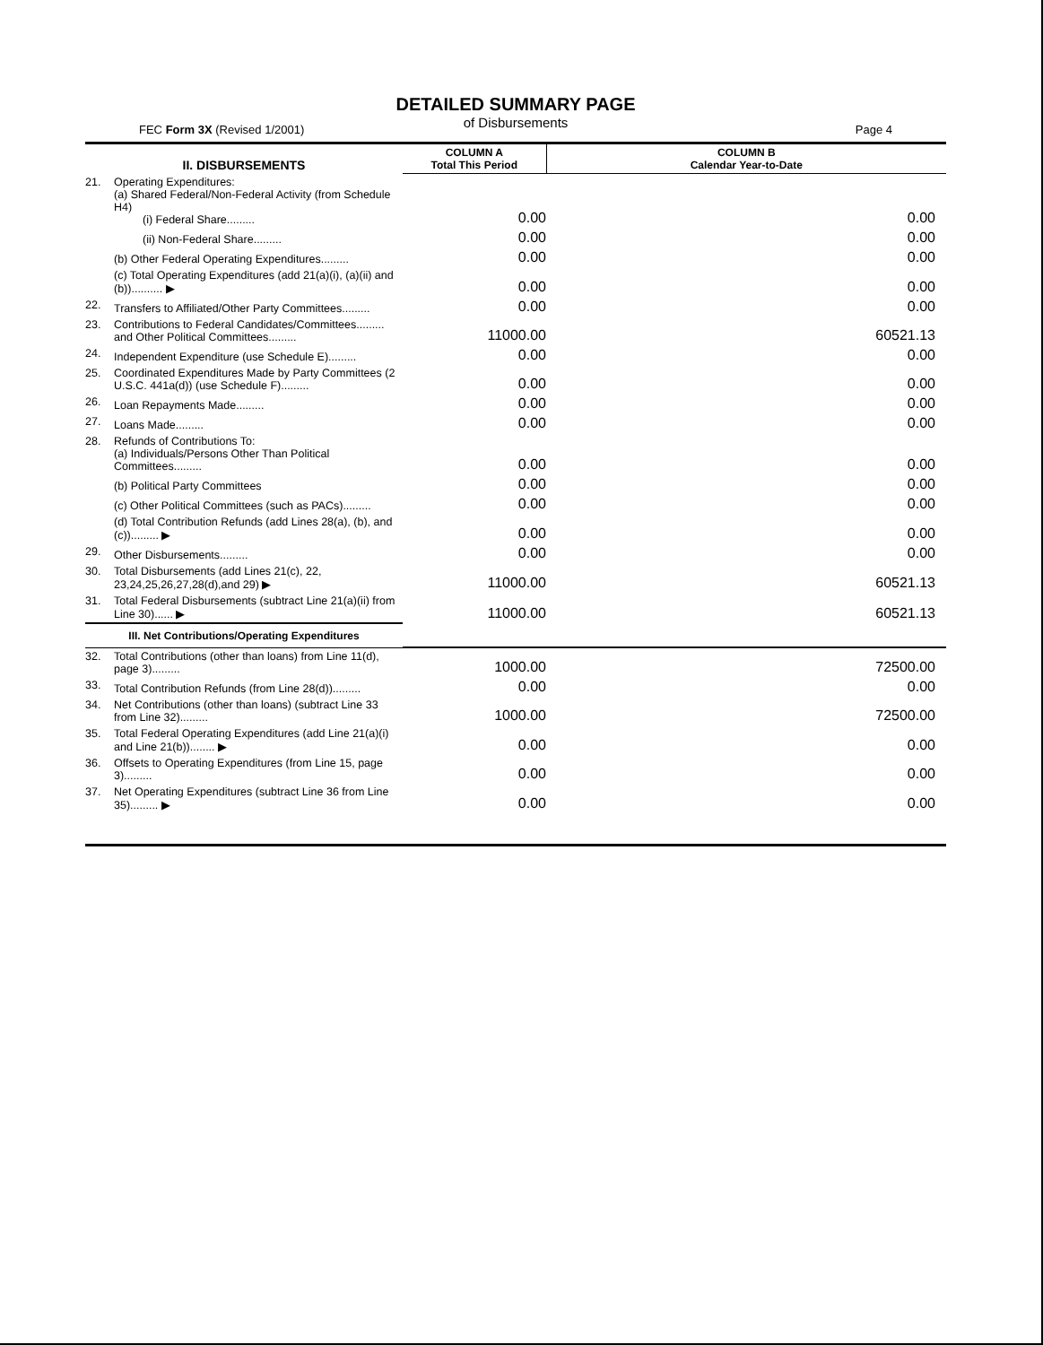DETAILED SUMMARY PAGE
of Disbursements
FEC Form 3X (Revised 1/2001) Page 4
| II. DISBURSEMENTS | | COLUMN A Total This Period | COLUMN B Calendar Year-to-Date |
| --- | --- | --- | --- |
| 21. | Operating Expenditures: (a) Shared Federal/Non-Federal Activity (from Schedule H4) (i) Federal Share......... | 0.00 | 0.00 |
| | (ii) Non-Federal Share......... | 0.00 | 0.00 |
| | (b) Other Federal Operating Expenditures......... | 0.00 | 0.00 |
| | (c) Total Operating Expenditures (add 21(a)(i), (a)(ii) and (b)).......... ▶ | 0.00 | 0.00 |
| 22. | Transfers to Affiliated/Other Party Committees......... | 0.00 | 0.00 |
| 23. | Contributions to Federal Candidates/Committees......... and Other Political Committees......... | 11000.00 | 60521.13 |
| 24. | Independent Expenditure (use Schedule E)......... | 0.00 | 0.00 |
| 25. | Coordinated Expenditures Made by Party Committees (2 U.S.C. 441a(d)) (use Schedule F)......... | 0.00 | 0.00 |
| 26. | Loan Repayments Made......... | 0.00 | 0.00 |
| 27. | Loans Made......... | 0.00 | 0.00 |
| 28. | Refunds of Contributions To: (a) Individuals/Persons Other Than Political Committees......... | 0.00 | 0.00 |
| | (b) Political Party Committees | 0.00 | 0.00 |
| | (c) Other Political Committees (such as PACs)......... | 0.00 | 0.00 |
| | (d) Total Contribution Refunds (add Lines 28(a), (b), and (c))......... ▶ | 0.00 | 0.00 |
| 29. | Other Disbursements......... | 0.00 | 0.00 |
| 30. | Total Disbursements (add Lines 21(c), 22, 23,24,25,26,27,28(d),and 29) ▶ | 11000.00 | 60521.13 |
| 31. | Total Federal Disbursements (subtract Line 21(a)(ii) from Line 30)...... ▶ | 11000.00 | 60521.13 |
| III. Net Contributions/Operating Expenditures | | | |
| 32. | Total Contributions (other than loans) from Line 11(d), page 3)......... | 1000.00 | 72500.00 |
| 33. | Total Contribution Refunds (from Line 28(d))......... | 0.00 | 0.00 |
| 34. | Net Contributions (other than loans) (subtract Line 33 from Line 32)......... | 1000.00 | 72500.00 |
| 35. | Total Federal Operating Expenditures (add Line 21(a)(i) and Line 21(b))........ ▶ | 0.00 | 0.00 |
| 36. | Offsets to Operating Expenditures (from Line 15, page 3)......... | 0.00 | 0.00 |
| 37. | Net Operating Expenditures (subtract Line 36 from Line 35)......... ▶ | 0.00 | 0.00 |